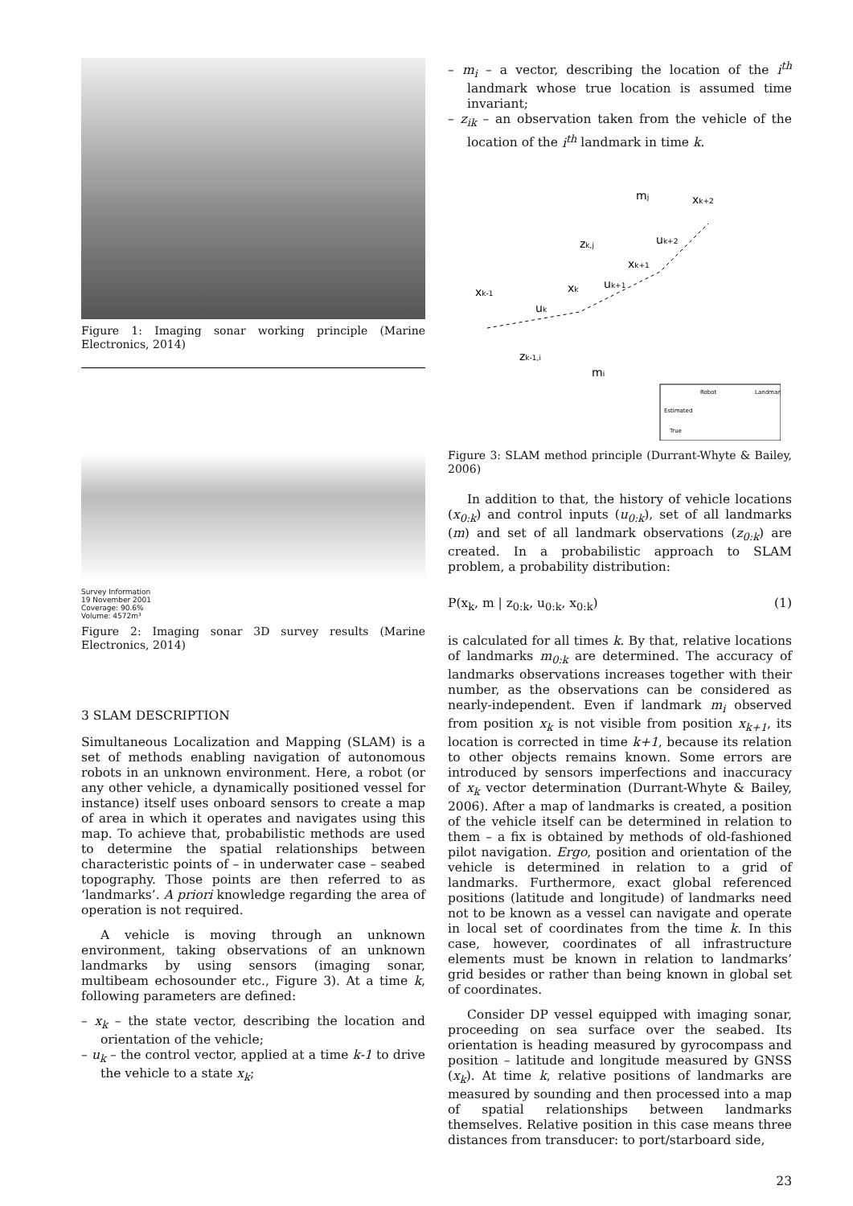Figure 1: Imaging sonar working principle (Marine Electronics, 2014)
Survey Information
19 November 2001
Coverage: 90.6%
Volume: 4572m³
Figure 2: Imaging sonar 3D survey results (Marine Electronics, 2014)
3 SLAM DESCRIPTION
Simultaneous Localization and Mapping (SLAM) is a set of methods enabling navigation of autonomous robots in an unknown environment. Here, a robot (or any other vehicle, a dynamically positioned vessel for instance) itself uses onboard sensors to create a map of area in which it operates and navigates using this map. To achieve that, probabilistic methods are used to determine the spatial relationships between characteristic points of – in underwater case – seabed topography. Those points are then referred to as ‘landmarks’. A priori knowledge regarding the area of operation is not required.
A vehicle is moving through an unknown environment, taking observations of an unknown landmarks by using sensors (imaging sonar, multibeam echosounder etc., Figure 3). At a time k, following parameters are defined:
– x<sub>k</sub> – the state vector, describing the location and orientation of the vehicle;
– u<sub>k</sub> – the control vector, applied at a time k-1 to drive the vehicle to a state x<sub>k</sub>;
– m<sub>i</sub> – a vector, describing the location of the i<sup>th</sup> landmark whose true location is assumed time invariant;
– z<sub>ik</sub> – an observation taken from the vehicle of the location of the i<sup>th</sup> landmark in time k.
mj
xk+2
zk,j
uk+2
xk+1
uk+1
xk
xk-1
uk
zk-1,i
mi
Robot
Landmark
Estimated
True
Figure 3: SLAM method principle (Durrant-Whyte & Bailey, 2006)
In addition to that, the history of vehicle locations (x<sub>0:k</sub>) and control inputs (u<sub>0:k</sub>), set of all landmarks (m) and set of all landmark observations (z<sub>0:k</sub>) are created. In a probabilistic approach to SLAM problem, a probability distribution:
P(x<sub>k</sub>, m | z<sub>0:k</sub>, u<sub>0:k</sub>, x<sub>0:k</sub>) (1)
is calculated for all times k. By that, relative locations of landmarks m<sub>0:k</sub> are determined. The accuracy of landmarks observations increases together with their number, as the observations can be considered as nearly-independent. Even if landmark m<sub>i</sub> observed from position x<sub>k</sub> is not visible from position x<sub>k+1</sub>, its location is corrected in time k+1, because its relation to other objects remains known. Some errors are introduced by sensors imperfections and inaccuracy of x<sub>k</sub> vector determination (Durrant-Whyte & Bailey, 2006). After a map of landmarks is created, a position of the vehicle itself can be determined in relation to them – a fix is obtained by methods of old-fashioned pilot navigation. Ergo, position and orientation of the vehicle is determined in relation to a grid of landmarks. Furthermore, exact global referenced positions (latitude and longitude) of landmarks need not to be known as a vessel can navigate and operate in local set of coordinates from the time k. In this case, however, coordinates of all infrastructure elements must be known in relation to landmarks’ grid besides or rather than being known in global set of coordinates.
Consider DP vessel equipped with imaging sonar, proceeding on sea surface over the seabed. Its orientation is heading measured by gyrocompass and position – latitude and longitude measured by GNSS (x<sub>k</sub>). At time k, relative positions of landmarks are measured by sounding and then processed into a map of spatial relationships between landmarks themselves. Relative position in this case means three distances from transducer: to port/starboard side,
23